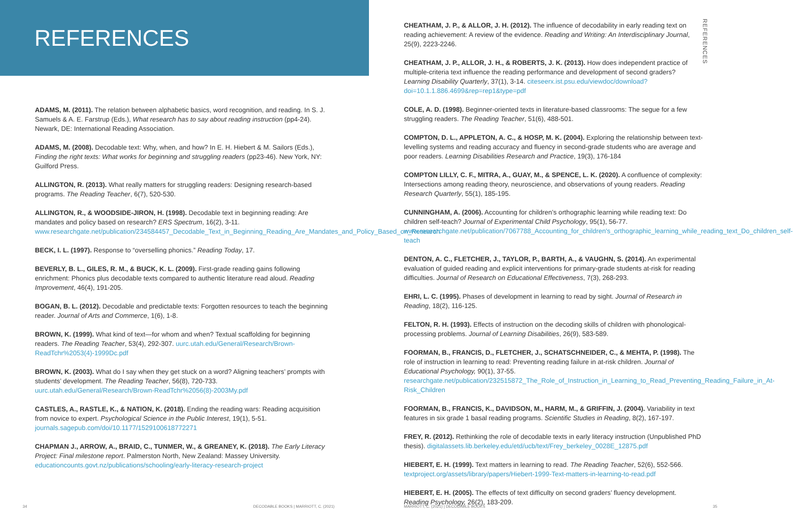REFERENCES
ADAMS, M. (2011). The relation between alphabetic basics, word recognition, and reading. In S. J. Samuels & A. E. Farstrup (Eds.), What research has to say about reading instruction (pp4-24). Newark, DE: International Reading Association.
ADAMS, M. (2008). Decodable text: Why, when, and how? In E. H. Hiebert & M. Sailors (Eds.), Finding the right texts: What works for beginning and struggling readers (pp23-46). New York, NY: Guilford Press.
ALLINGTON, R. (2013). What really matters for struggling readers: Designing research-based programs. The Reading Teacher, 6(7), 520-530.
ALLINGTON, R., & WOODSIDE-JIRON, H. (1998). Decodable text in beginning reading: Are mandates and policy based on research? ERS Spectrum, 16(2), 3-11. www.researchgate.net/publication/234584457_Decodable_Text_in_Beginning_Reading_Are_Mandates_and_Policy_Based_on_Research
BECK, I. L. (1997). Response to “overselling phonics.” Reading Today, 17.
BEVERLY, B. L., GILES, R. M., & BUCK, K. L. (2009). First-grade reading gains following enrichment: Phonics plus decodable texts compared to authentic literature read aloud. Reading Improvement, 46(4), 191-205.
BOGAN, B. L. (2012). Decodable and predictable texts: Forgotten resources to teach the beginning reader. Journal of Arts and Commerce, 1(6), 1-8.
BROWN, K. (1999). What kind of text—for whom and when? Textual scaffolding for beginning readers. The Reading Teacher, 53(4), 292-307. uurc.utah.edu/General/Research/Brown-ReadTchr%2053(4)-1999Dc.pdf
BROWN, K. (2003). What do I say when they get stuck on a word? Aligning teachers’ prompts with students’ development. The Reading Teacher, 56(8), 720-733. uurc.utah.edu/General/Research/Brown-ReadTchr%2056(8)-2003My.pdf
CASTLES, A., RASTLE, K., & NATION, K. (2018). Ending the reading wars: Reading acquisition from novice to expert. Psychological Science in the Public Interest, 19(1), 5-51. journals.sagepub.com/doi/10.1177/1529100618772271
CHAPMAN J., ARROW, A., BRAID, C., TUNMER, W., & GREANEY, K. (2018). The Early Literacy Project: Final milestone report. Palmerston North, New Zealand: Massey University. educationcounts.govt.nz/publications/schooling/early-literacy-research-project
34
DECODABLE BOOKS | MARRIOTT, C. (2021)
REFERENCES
CHEATHAM, J. P., & ALLOR, J. H. (2012). The influence of decodability in early reading text on reading achievement: A review of the evidence. Reading and Writing: An Interdisciplinary Journal, 25(9), 2223-2246.
CHEATHAM, J. P., ALLOR, J. H., & ROBERTS, J. K. (2013). How does independent practice of multiple-criteria text influence the reading performance and development of second graders? Learning Disability Quarterly, 37(1), 3-14. citeseerx.ist.psu.edu/viewdoc/download?doi=10.1.1.886.4699&rep=rep1&type=pdf
COLE, A. D. (1998). Beginner-oriented texts in literature-based classrooms: The segue for a few struggling readers. The Reading Teacher, 51(6), 488-501.
COMPTON, D. L., APPLETON, A. C., & HOSP, M. K. (2004). Exploring the relationship between text-levelling systems and reading accuracy and fluency in second-grade students who are average and poor readers. Learning Disabilities Research and Practice, 19(3), 176-184
COMPTON LILLY, C. F., MITRA, A., GUAY, M., & SPENCE, L. K. (2020). A confluence of complexity: Intersections among reading theory, neuroscience, and observations of young readers. Reading Research Quarterly, 55(1), 185-195.
CUNNINGHAM, A. (2006). Accounting for children’s orthographic learning while reading text: Do children self-teach? Journal of Experimental Child Psychology, 95(1), 56-77. www.researchgate.net/publication/7067788_Accounting_for_children's_orthographic_learning_while_reading_text_Do_children_self-teach
DENTON, A. C., FLETCHER, J., TAYLOR, P., BARTH, A., & VAUGHN, S. (2014). An experimental evaluation of guided reading and explicit interventions for primary-grade students at-risk for reading difficulties. Journal of Research on Educational Effectiveness, 7(3), 268-293.
EHRI, L. C. (1995). Phases of development in learning to read by sight. Journal of Research in Reading, 18(2), 116-125.
FELTON, R. H. (1993). Effects of instruction on the decoding skills of children with phonological-processing problems. Journal of Learning Disabilities, 26(9), 583-589.
FOORMAN, B., FRANCIS, D., FLETCHER, J., SCHATSCHNEIDER, C., & MEHTA, P. (1998). The role of instruction in learning to read: Preventing reading failure in at-risk children. Journal of Educational Psychology, 90(1), 37-55. researchgate.net/publication/232515872_The_Role_of_Instruction_in_Learning_to_Read_Preventing_Reading_Failure_in_At-Risk_Children
FOORMAN, B., FRANCIS, K., DAVIDSON, M., HARM, M., & GRIFFIN, J. (2004). Variability in text features in six grade 1 basal reading programs. Scientific Studies in Reading, 8(2), 167-197.
FREY, R. (2012). Rethinking the role of decodable texts in early literacy instruction (Unpublished PhD thesis). digitalassets.lib.berkeley.edu/etd/ucb/text/Frey_berkeley_0028E_12875.pdf
HIEBERT, E. H. (1999). Text matters in learning to read. The Reading Teacher, 52(6), 552-566. textproject.org/assets/library/papers/Hiebert-1999-Text-matters-in-learning-to-read.pdf
HIEBERT, E. H. (2005). The effects of text difficulty on second graders’ fluency development. Reading Psychology, 26(2), 183-209.
MARRIOTT, C. (2021) | DECODABLE BOOKS
35